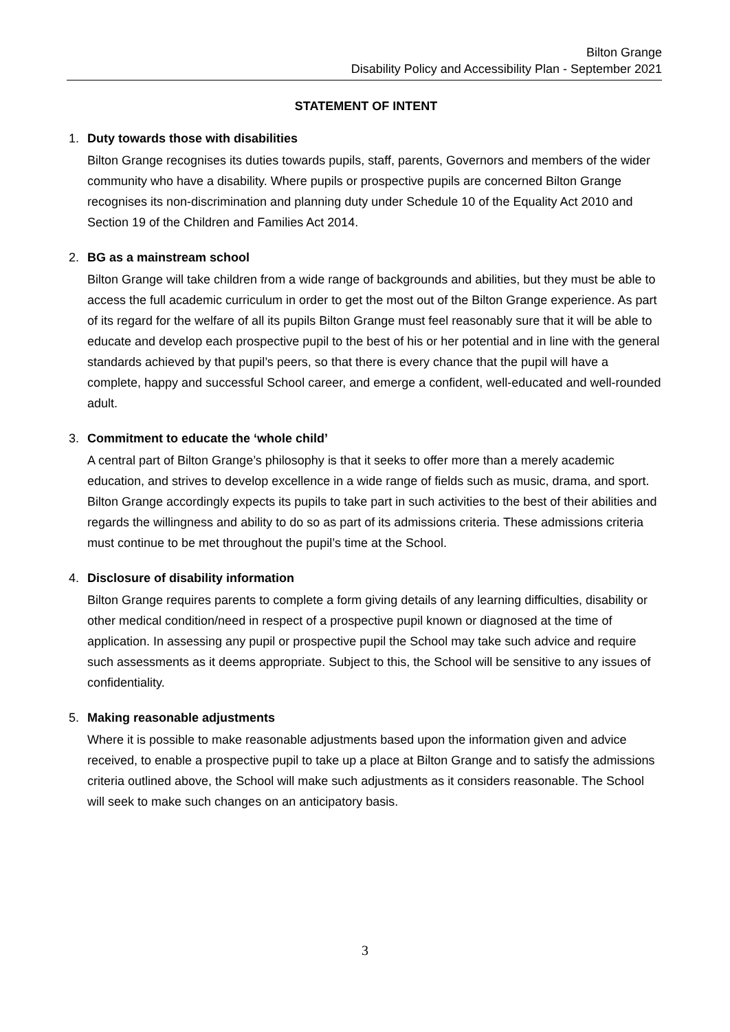Bilton Grange
Disability Policy and Accessibility Plan - September 2021
STATEMENT OF INTENT
1. Duty towards those with disabilities
Bilton Grange recognises its duties towards pupils, staff, parents, Governors and members of the wider community who have a disability. Where pupils or prospective pupils are concerned Bilton Grange recognises its non-discrimination and planning duty under Schedule 10 of the Equality Act 2010 and Section 19 of the Children and Families Act 2014.
2. BG as a mainstream school
Bilton Grange will take children from a wide range of backgrounds and abilities, but they must be able to access the full academic curriculum in order to get the most out of the Bilton Grange experience. As part of its regard for the welfare of all its pupils Bilton Grange must feel reasonably sure that it will be able to educate and develop each prospective pupil to the best of his or her potential and in line with the general standards achieved by that pupil’s peers, so that there is every chance that the pupil will have a complete, happy and successful School career, and emerge a confident, well-educated and well-rounded adult.
3. Commitment to educate the ‘whole child’
A central part of Bilton Grange’s philosophy is that it seeks to offer more than a merely academic education, and strives to develop excellence in a wide range of fields such as music, drama, and sport. Bilton Grange accordingly expects its pupils to take part in such activities to the best of their abilities and regards the willingness and ability to do so as part of its admissions criteria. These admissions criteria must continue to be met throughout the pupil’s time at the School.
4. Disclosure of disability information
Bilton Grange requires parents to complete a form giving details of any learning difficulties, disability or other medical condition/need in respect of a prospective pupil known or diagnosed at the time of application. In assessing any pupil or prospective pupil the School may take such advice and require such assessments as it deems appropriate. Subject to this, the School will be sensitive to any issues of confidentiality.
5. Making reasonable adjustments
Where it is possible to make reasonable adjustments based upon the information given and advice received, to enable a prospective pupil to take up a place at Bilton Grange and to satisfy the admissions criteria outlined above, the School will make such adjustments as it considers reasonable. The School will seek to make such changes on an anticipatory basis.
3